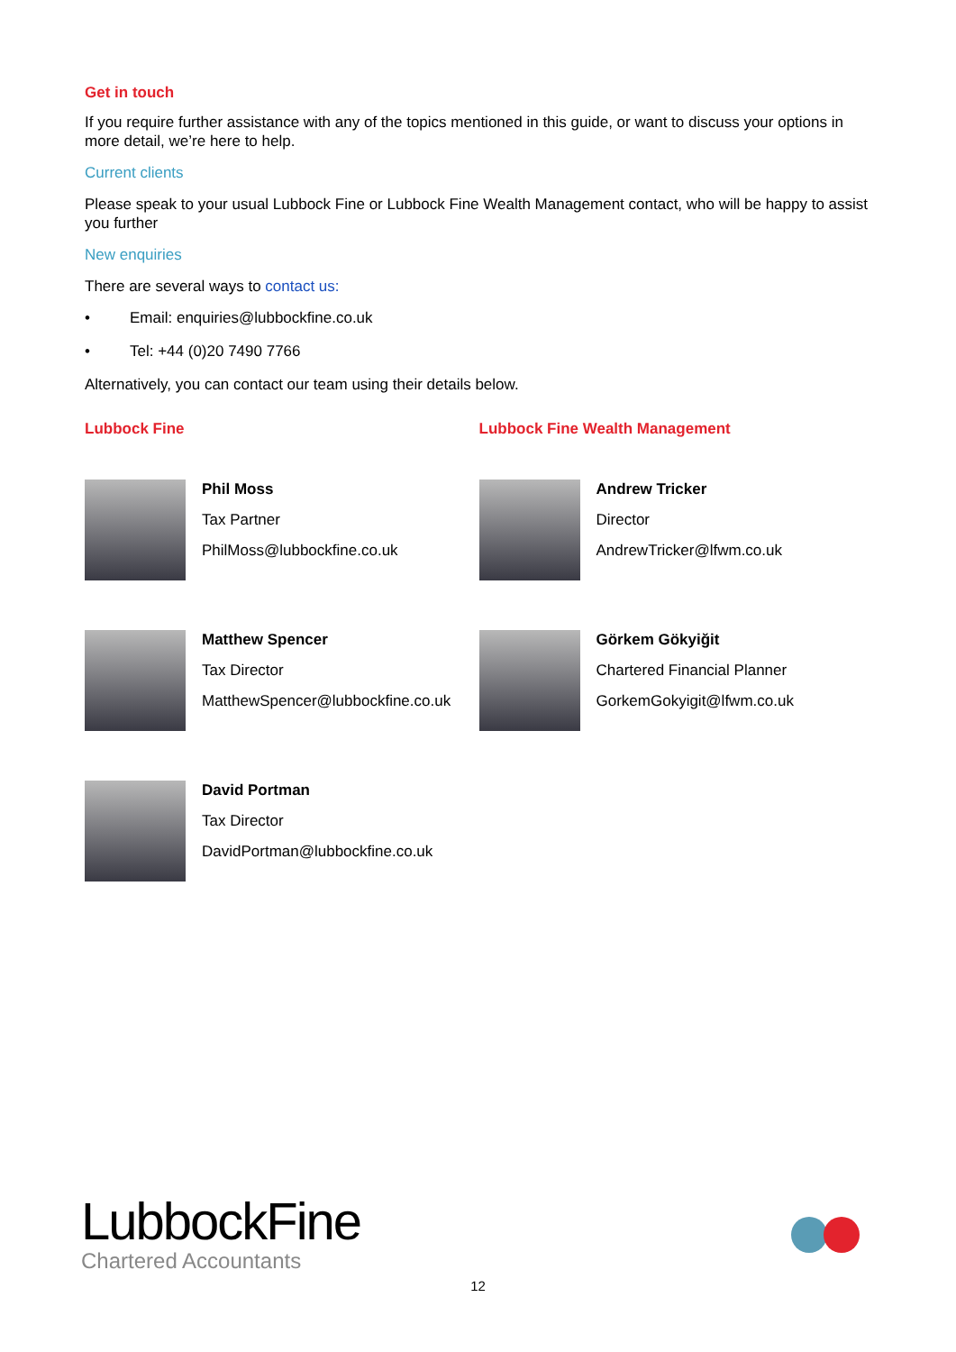Get in touch
If you require further assistance with any of the topics mentioned in this guide, or want to discuss your options in more detail, we’re here to help.
Current clients
Please speak to your usual Lubbock Fine or Lubbock Fine Wealth Management contact, who will be happy to assist you further
New enquiries
There are several ways to contact us:
• Email: enquiries@lubbockfine.co.uk
• Tel: +44 (0)20 7490 7766
Alternatively, you can contact our team using their details below.
Lubbock Fine
Phil Moss
Tax Partner
PhilMoss@lubbockfine.co.uk
Matthew Spencer
Tax Director
MatthewSpencer@lubbockfine.co.uk
David Portman
Tax Director
DavidPortman@lubbockfine.co.uk
Lubbock Fine Wealth Management
Andrew Tricker
Director
AndrewTricker@lfwm.co.uk
Görkem Gökyiğit
Chartered Financial Planner
GorkemGokyigit@lfwm.co.uk
LubbockFine
Chartered Accountants
12